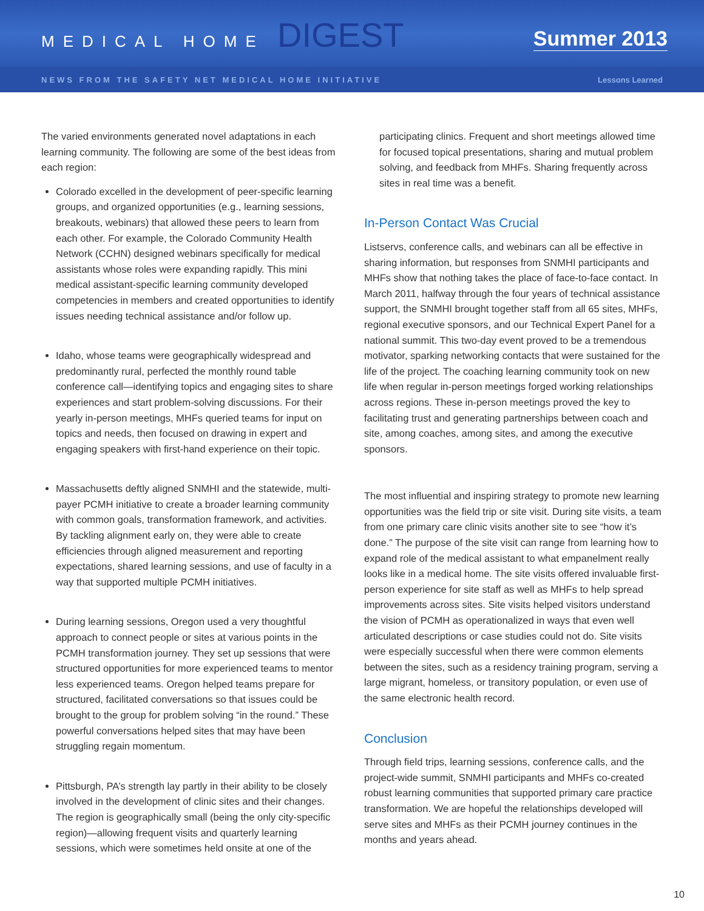MEDICAL HOME DIGEST
Summer 2013
NEWS FROM THE SAFETY NET MEDICAL HOME INITIATIVE Lessons Learned
The varied environments generated novel adaptations in each learning community. The following are some of the best ideas from each region:
Colorado excelled in the development of peer-specific learning groups, and organized opportunities (e.g., learning sessions, breakouts, webinars) that allowed these peers to learn from each other. For example, the Colorado Community Health Network (CCHN) designed webinars specifically for medical assistants whose roles were expanding rapidly. This mini medical assistant-specific learning community developed competencies in members and created opportunities to identify issues needing technical assistance and/or follow up.
Idaho, whose teams were geographically widespread and predominantly rural, perfected the monthly round table conference call—identifying topics and engaging sites to share experiences and start problem-solving discussions. For their yearly in-person meetings, MHFs queried teams for input on topics and needs, then focused on drawing in expert and engaging speakers with first-hand experience on their topic.
Massachusetts deftly aligned SNMHI and the statewide, multi-payer PCMH initiative to create a broader learning community with common goals, transformation framework, and activities. By tackling alignment early on, they were able to create efficiencies through aligned measurement and reporting expectations, shared learning sessions, and use of faculty in a way that supported multiple PCMH initiatives.
During learning sessions, Oregon used a very thoughtful approach to connect people or sites at various points in the PCMH transformation journey. They set up sessions that were structured opportunities for more experienced teams to mentor less experienced teams. Oregon helped teams prepare for structured, facilitated conversations so that issues could be brought to the group for problem solving “in the round.” These powerful conversations helped sites that may have been struggling regain momentum.
Pittsburgh, PA’s strength lay partly in their ability to be closely involved in the development of clinic sites and their changes. The region is geographically small (being the only city-specific region)—allowing frequent visits and quarterly learning sessions, which were sometimes held onsite at one of the
participating clinics. Frequent and short meetings allowed time for focused topical presentations, sharing and mutual problem solving, and feedback from MHFs. Sharing frequently across sites in real time was a benefit.
In-Person Contact Was Crucial
Listservs, conference calls, and webinars can all be effective in sharing information, but responses from SNMHI participants and MHFs show that nothing takes the place of face-to-face contact. In March 2011, halfway through the four years of technical assistance support, the SNMHI brought together staff from all 65 sites, MHFs, regional executive sponsors, and our Technical Expert Panel for a national summit. This two-day event proved to be a tremendous motivator, sparking networking contacts that were sustained for the life of the project. The coaching learning community took on new life when regular in-person meetings forged working relationships across regions. These in-person meetings proved the key to facilitating trust and generating partnerships between coach and site, among coaches, among sites, and among the executive sponsors.
The most influential and inspiring strategy to promote new learning opportunities was the field trip or site visit. During site visits, a team from one primary care clinic visits another site to see “how it’s done.” The purpose of the site visit can range from learning how to expand role of the medical assistant to what empanelment really looks like in a medical home. The site visits offered invaluable first-person experience for site staff as well as MHFs to help spread improvements across sites. Site visits helped visitors understand the vision of PCMH as operationalized in ways that even well articulated descriptions or case studies could not do. Site visits were especially successful when there were common elements between the sites, such as a residency training program, serving a large migrant, homeless, or transitory population, or even use of the same electronic health record.
Conclusion
Through field trips, learning sessions, conference calls, and the project-wide summit, SNMHI participants and MHFs co-created robust learning communities that supported primary care practice transformation. We are hopeful the relationships developed will serve sites and MHFs as their PCMH journey continues in the months and years ahead.
10